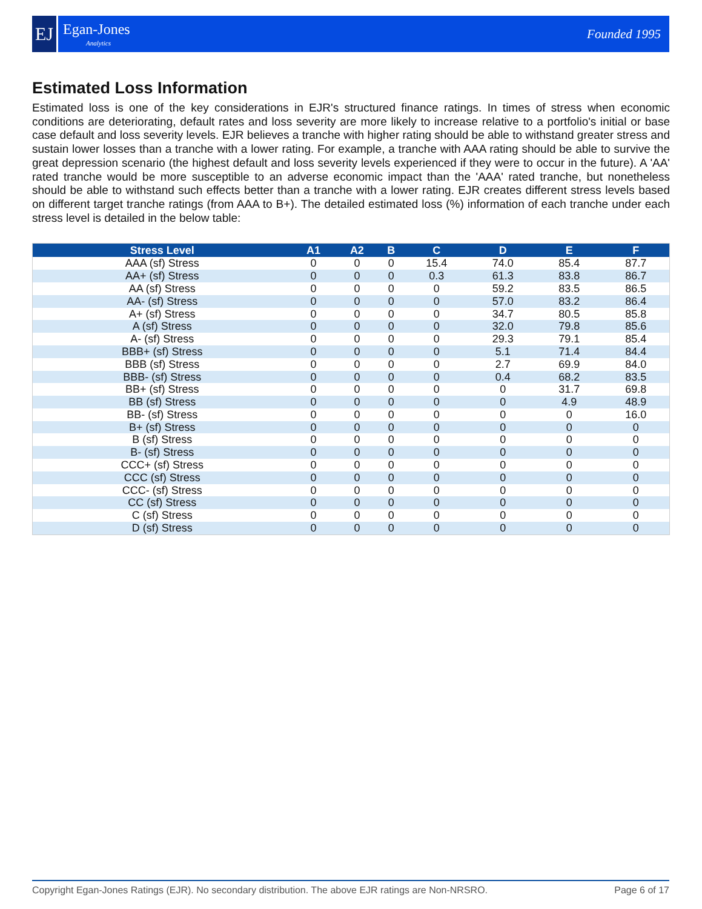EJ
Egan-Jones
Analytics
Founded 1995
Estimated Loss Information
Estimated loss is one of the key considerations in EJR's structured finance ratings. In times of stress when economic conditions are deteriorating, default rates and loss severity are more likely to increase relative to a portfolio's initial or base case default and loss severity levels. EJR believes a tranche with higher rating should be able to withstand greater stress and sustain lower losses than a tranche with a lower rating. For example, a tranche with AAA rating should be able to survive the great depression scenario (the highest default and loss severity levels experienced if they were to occur in the future). A 'AA' rated tranche would be more susceptible to an adverse economic impact than the 'AAA' rated tranche, but nonetheless should be able to withstand such effects better than a tranche with a lower rating. EJR creates different stress levels based on different target tranche ratings (from AAA to B+). The detailed estimated loss (%) information of each tranche under each stress level is detailed in the below table:
| Stress Level | A1 | A2 | B | C | D | E | F |
| --- | --- | --- | --- | --- | --- | --- | --- |
| AAA (sf) Stress | 0 | 0 | 0 | 15.4 | 74.0 | 85.4 | 87.7 |
| AA+ (sf) Stress | 0 | 0 | 0 | 0.3 | 61.3 | 83.8 | 86.7 |
| AA (sf) Stress | 0 | 0 | 0 | 0 | 59.2 | 83.5 | 86.5 |
| AA- (sf) Stress | 0 | 0 | 0 | 0 | 57.0 | 83.2 | 86.4 |
| A+ (sf) Stress | 0 | 0 | 0 | 0 | 34.7 | 80.5 | 85.8 |
| A (sf) Stress | 0 | 0 | 0 | 0 | 32.0 | 79.8 | 85.6 |
| A- (sf) Stress | 0 | 0 | 0 | 0 | 29.3 | 79.1 | 85.4 |
| BBB+ (sf) Stress | 0 | 0 | 0 | 0 | 5.1 | 71.4 | 84.4 |
| BBB (sf) Stress | 0 | 0 | 0 | 0 | 2.7 | 69.9 | 84.0 |
| BBB- (sf) Stress | 0 | 0 | 0 | 0 | 0.4 | 68.2 | 83.5 |
| BB+ (sf) Stress | 0 | 0 | 0 | 0 | 0 | 31.7 | 69.8 |
| BB (sf) Stress | 0 | 0 | 0 | 0 | 0 | 4.9 | 48.9 |
| BB- (sf) Stress | 0 | 0 | 0 | 0 | 0 | 0 | 16.0 |
| B+ (sf) Stress | 0 | 0 | 0 | 0 | 0 | 0 | 0 |
| B (sf) Stress | 0 | 0 | 0 | 0 | 0 | 0 | 0 |
| B- (sf) Stress | 0 | 0 | 0 | 0 | 0 | 0 | 0 |
| CCC+ (sf) Stress | 0 | 0 | 0 | 0 | 0 | 0 | 0 |
| CCC (sf) Stress | 0 | 0 | 0 | 0 | 0 | 0 | 0 |
| CCC- (sf) Stress | 0 | 0 | 0 | 0 | 0 | 0 | 0 |
| CC (sf) Stress | 0 | 0 | 0 | 0 | 0 | 0 | 0 |
| C (sf) Stress | 0 | 0 | 0 | 0 | 0 | 0 | 0 |
| D (sf) Stress | 0 | 0 | 0 | 0 | 0 | 0 | 0 |
Copyright Egan-Jones Ratings (EJR). No secondary distribution. The above EJR ratings are Non-NRSRO. Page 6 of 17